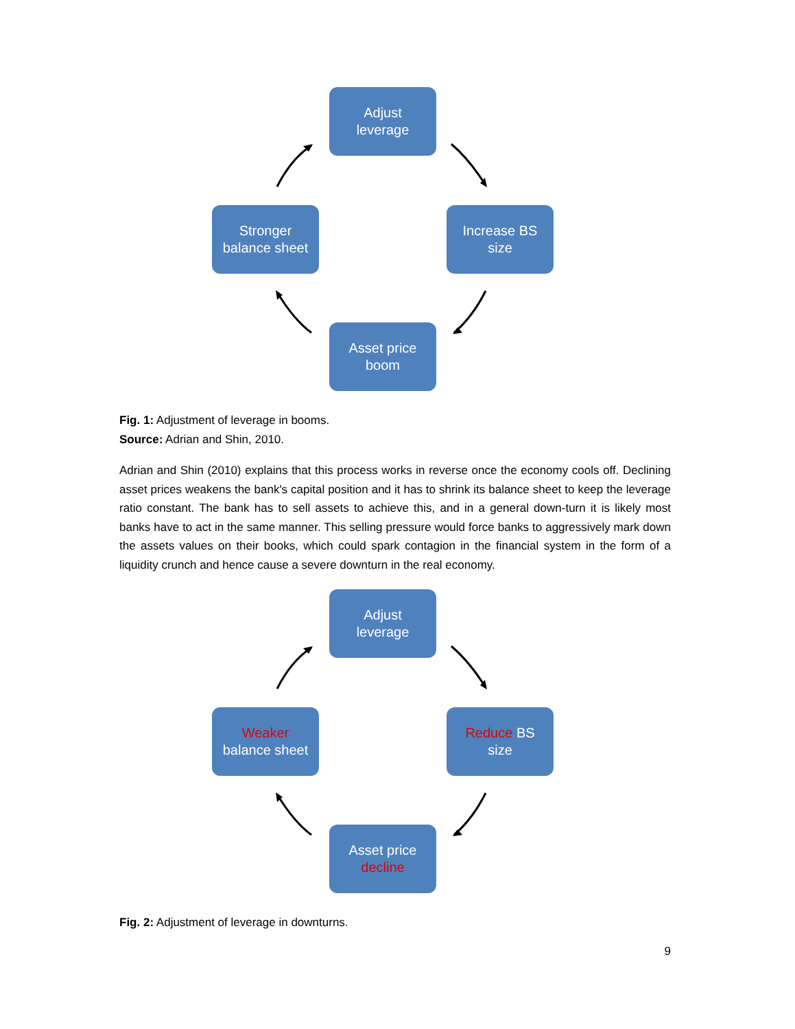Adjust
leverage
Stronger
balance sheet
Increase BS
size
Asset price
boom
Fig. 1: Adjustment of leverage in booms.
Source: Adrian and Shin, 2010.
Adrian and Shin (2010) explains that this process works in reverse once the economy cools off. Declining asset prices weakens the bank's capital position and it has to shrink its balance sheet to keep the leverage ratio constant. The bank has to sell assets to achieve this, and in a general down-turn it is likely most banks have to act in the same manner. This selling pressure would force banks to aggressively mark down the assets values on their books, which could spark contagion in the financial system in the form of a liquidity crunch and hence cause a severe downturn in the real economy.
Adjust
leverage
Weaker
balance sheet
Reduce BS
size
Asset price
decline
Fig. 2: Adjustment of leverage in downturns.
9